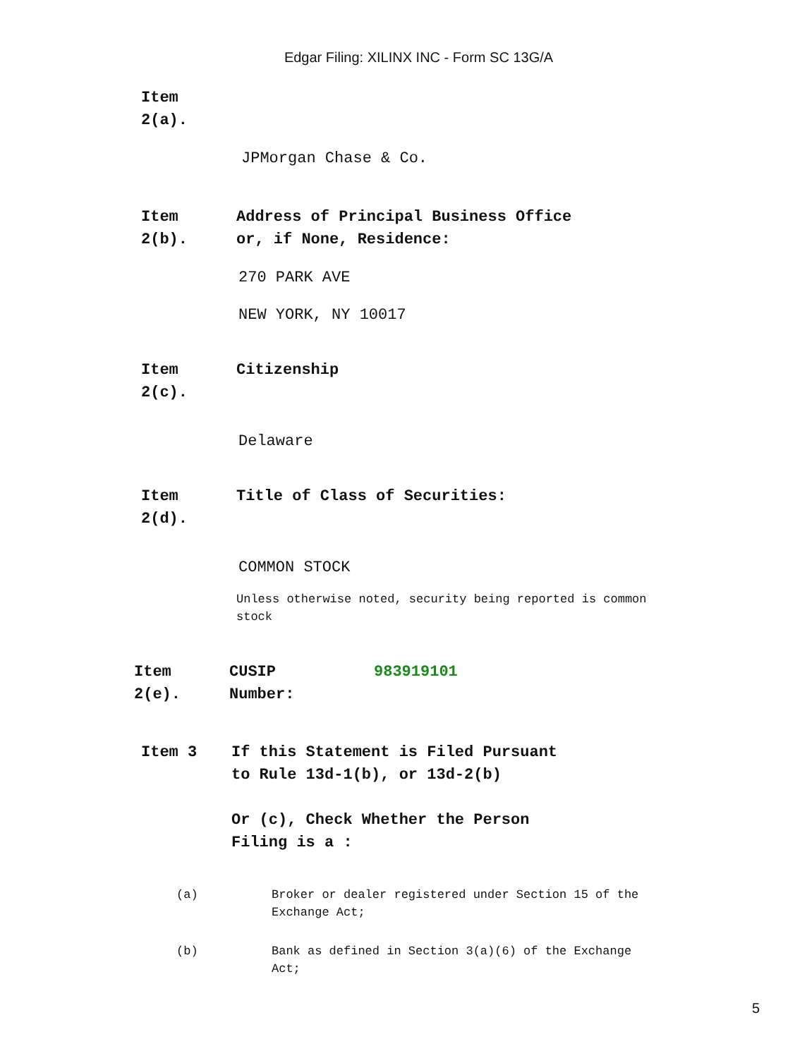Edgar Filing: XILINX INC - Form SC 13G/A
Item
2(a).
JPMorgan Chase & Co.
Item
2(b).
Address of Principal Business Office
or, if None, Residence:
270 PARK AVE
NEW YORK, NY 10017
Item
2(c).
Citizenship
Delaware
Item
2(d).
Title of Class of Securities:
COMMON STOCK
Unless otherwise noted, security being reported is common stock
Item
2(e).
CUSIP
Number:
983919101
Item 3 If this Statement is Filed Pursuant
to Rule 13d-1(b), or 13d-2(b)
Or (c), Check Whether the Person
Filing is a :
(a) Broker or dealer registered under Section 15 of the Exchange Act;
(b) Bank as defined in Section 3(a)(6) of the Exchange Act;
5